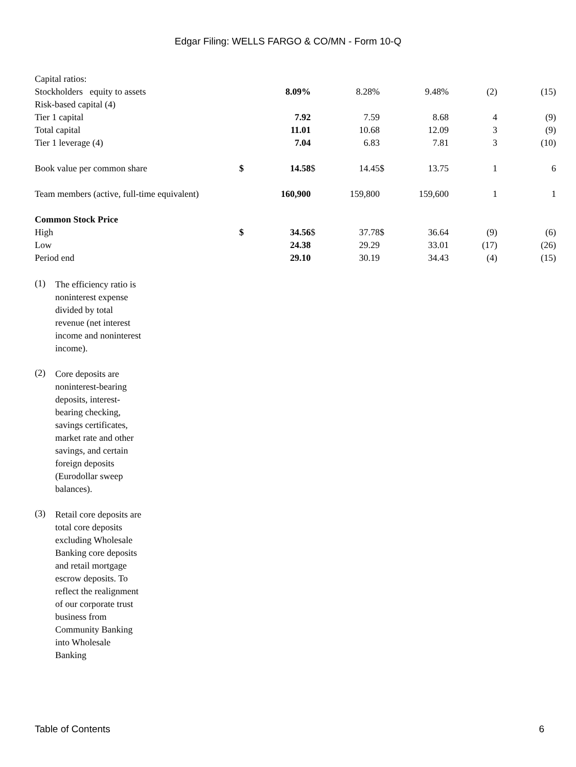Edgar Filing: WELLS FARGO & CO/MN - Form 10-Q
| Capital ratios: | | | | | | | | |
| Stockholders equity to assets | | 8.09% | | 8.28% | | 9.48% | (2) | (15) |
| Risk-based capital (4) | | | | | | | | |
| Tier 1 capital | | 7.92 | | 7.59 | | 8.68 | 4 | (9) |
| Total capital | | 11.01 | | 10.68 | | 12.09 | 3 | (9) |
| Tier 1 leverage (4) | | 7.04 | | 6.83 | | 7.81 | 3 | (10) |
| Book value per common share | $ | 14.58 | $ | 14.45 | $ | 13.75 | 1 | 6 |
| Team members (active, full-time equivalent) | | 160,900 | | 159,800 | | 159,600 | 1 | 1 |
| Common Stock Price | | | | | | | | |
| High | $ | 34.56 | $ | 37.78 | $ | 36.64 | (9) | (6) |
| Low | | 24.38 | | 29.29 | | 33.01 | (17) | (26) |
| Period end | | 29.10 | | 30.19 | | 34.43 | (4) | (15) |
(1)
The efficiency ratio is noninterest expense divided by total revenue (net interest income and noninterest income).
(2)
Core deposits are noninterest-bearing deposits, interest-bearing checking, savings certificates, market rate and other savings, and certain foreign deposits (Eurodollar sweep balances).
(3)
Retail core deposits are total core deposits excluding Wholesale Banking core deposits and retail mortgage escrow deposits. To reflect the realignment of our corporate trust business from Community Banking into Wholesale Banking
Table of Contents 6